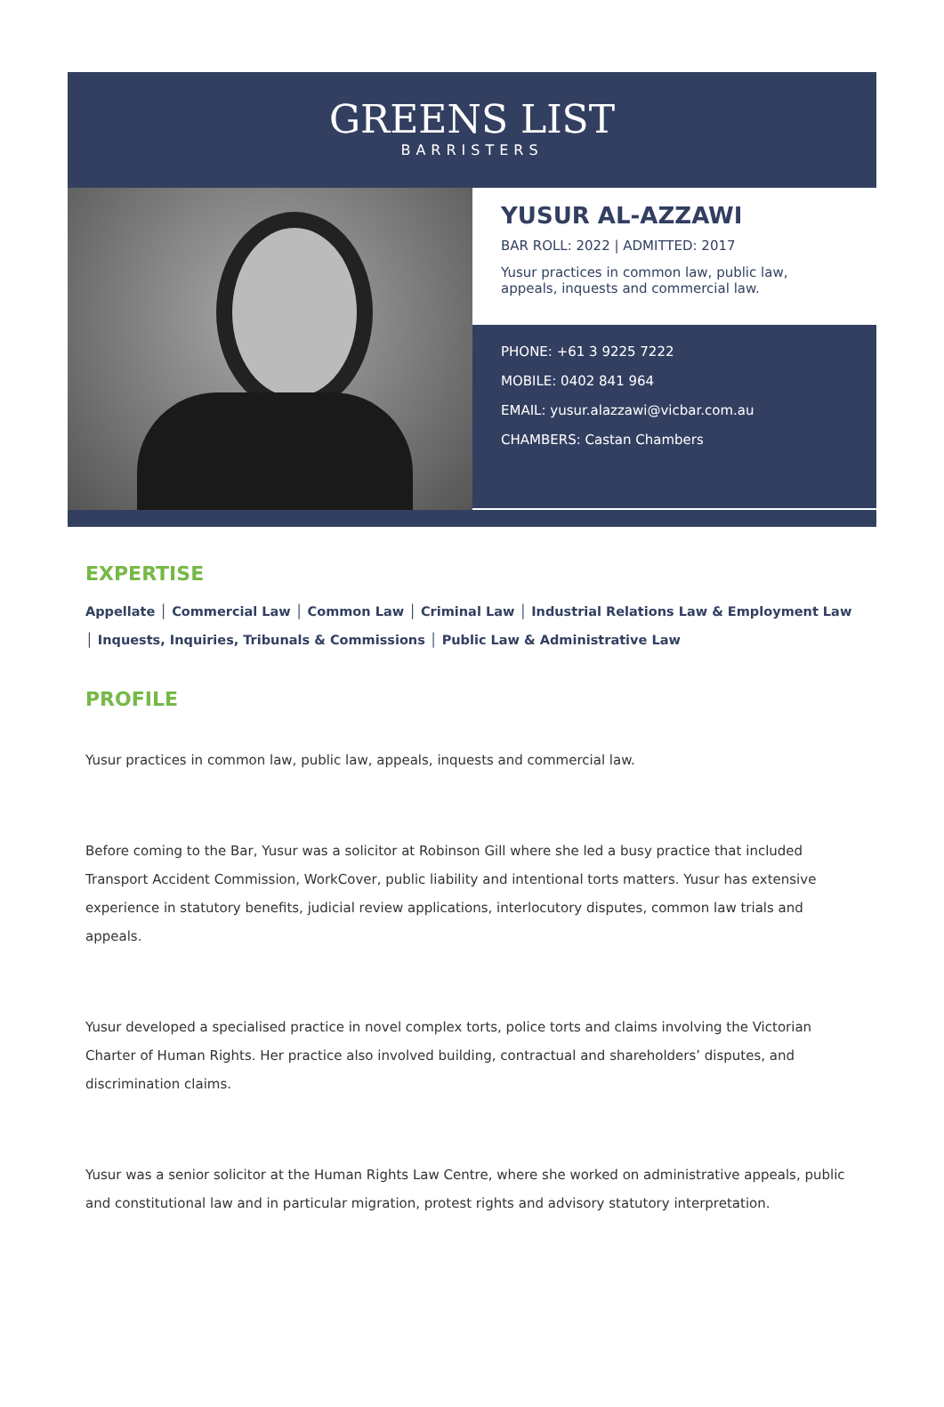GREENS LIST
BARRISTERS
YUSUR AL-AZZAWI
BAR ROLL: 2022 | ADMITTED: 2017
Yusur practices in common law, public law, appeals, inquests and commercial law.
PHONE: +61 3 9225 7222
MOBILE: 0402 841 964
EMAIL: yusur.alazzawi@vicbar.com.au
CHAMBERS: Castan Chambers
EXPERTISE
Appellate │ Commercial Law │ Common Law │ Criminal Law │ Industrial Relations Law & Employment Law │ Inquests, Inquiries, Tribunals & Commissions │ Public Law & Administrative Law
PROFILE
Yusur practices in common law, public law, appeals, inquests and commercial law.
Before coming to the Bar, Yusur was a solicitor at Robinson Gill where she led a busy practice that included Transport Accident Commission, WorkCover, public liability and intentional torts matters. Yusur has extensive experience in statutory benefits, judicial review applications, interlocutory disputes, common law trials and appeals.
Yusur developed a specialised practice in novel complex torts, police torts and claims involving the Victorian Charter of Human Rights. Her practice also involved building, contractual and shareholders’ disputes, and discrimination claims.
Yusur was a senior solicitor at the Human Rights Law Centre, where she worked on administrative appeals, public and constitutional law and in particular migration, protest rights and advisory statutory interpretation.